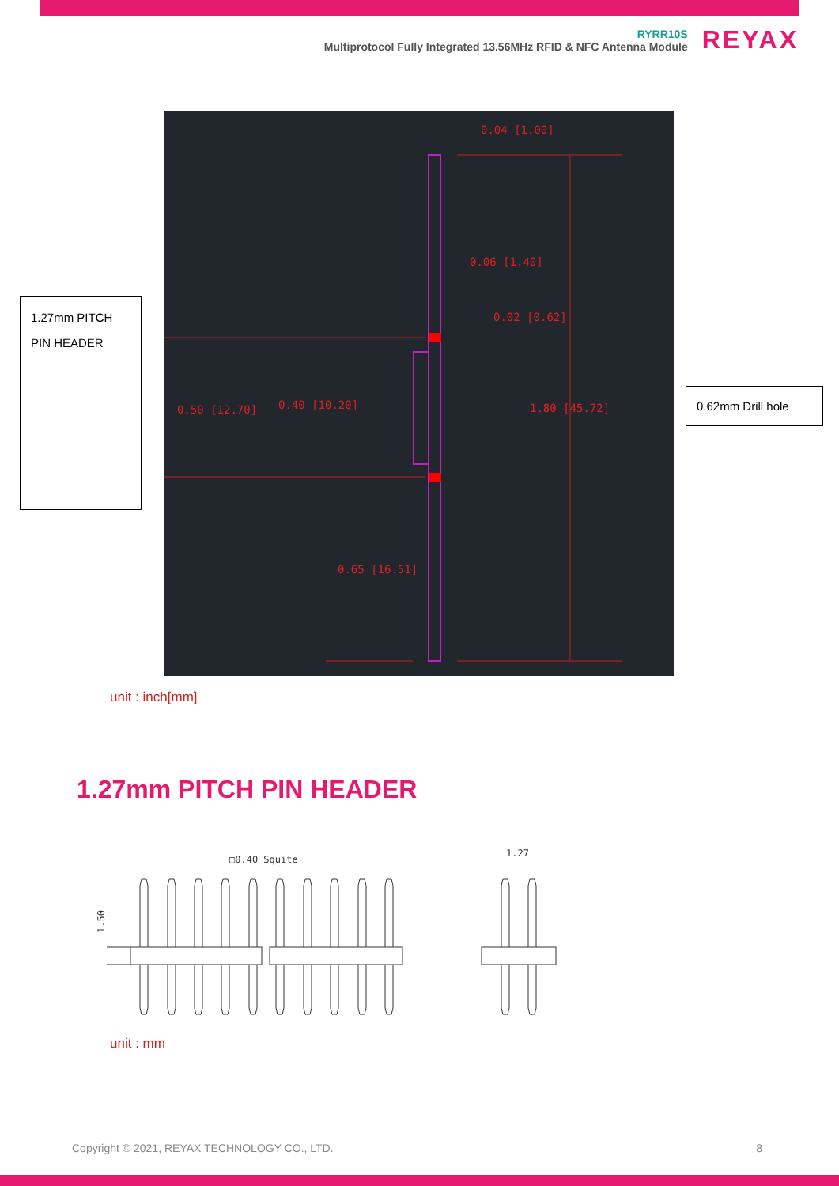RYRR10S
Multiprotocol Fully Integrated 13.56MHz RFID & NFC Antenna Module
REYAX
0.04 [1.00]
0.06 [1.40]
0.02 [0.62]
0.50 [12.70]
0.40 [10.20]
1.80 [45.72]
0.65 [16.51]
1.27mm PITCH
PIN HEADER
0.62mm Drill hole
unit : inch[mm]
1.27mm PITCH PIN HEADER
□0.40 Squite
1.27
1.50
unit : mm
Copyright © 2021, REYAX TECHNOLOGY CO., LTD. 8